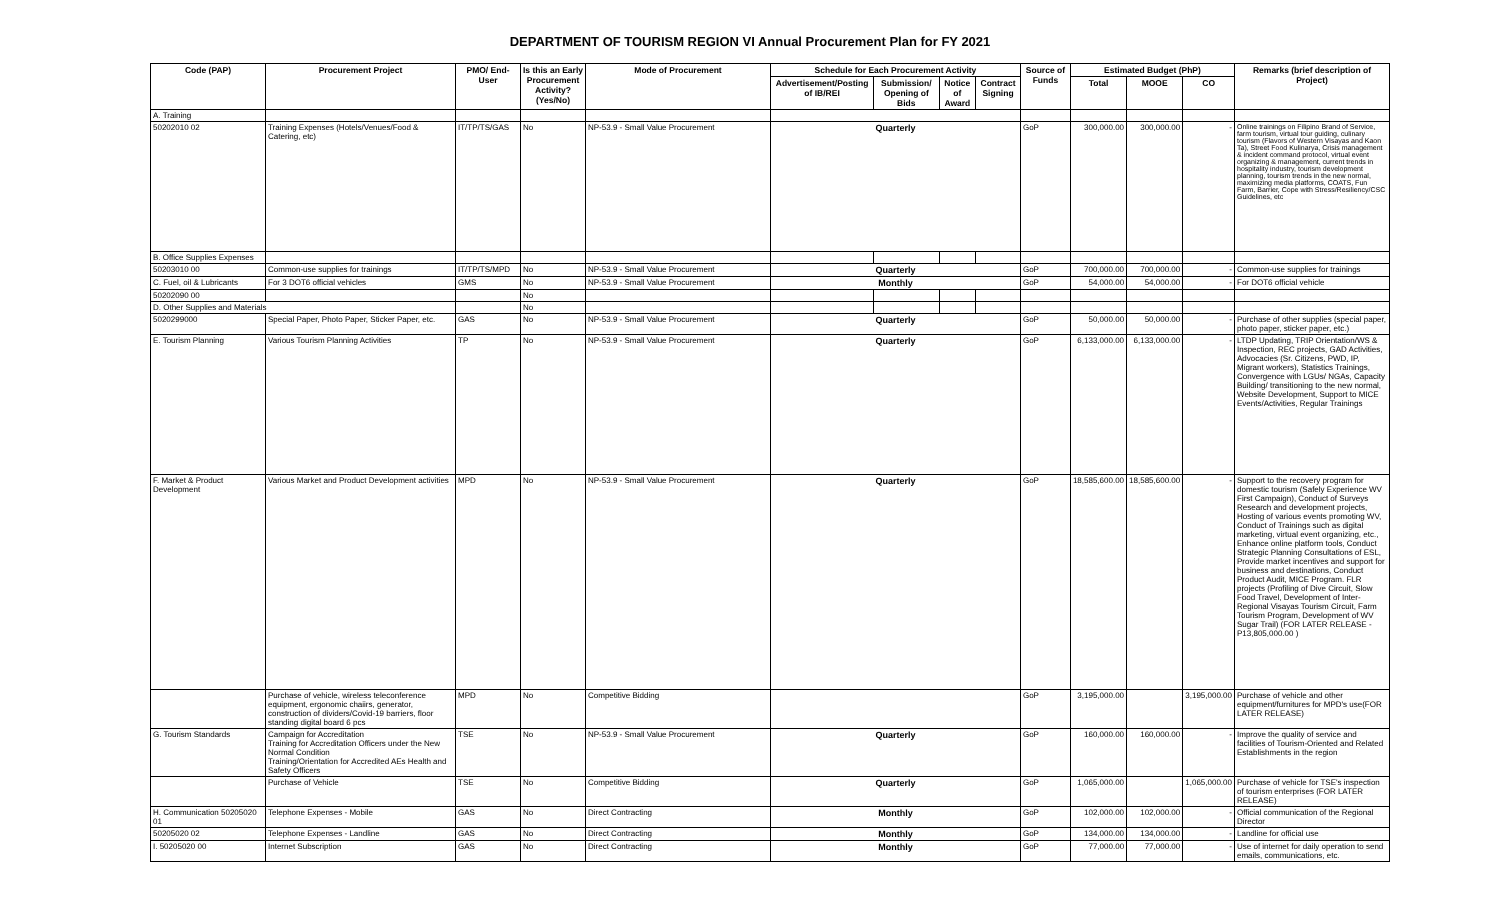DEPARTMENT OF TOURISM REGION VI Annual Procurement Plan for FY 2021
| Code (PAP) | Procurement Project | PMO/ End-User | Is this an Early Procurement Activity? (Yes/No) | Mode of Procurement | Schedule for Each Procurement Activity | | | | Source of Funds | Estimated Budget (PhP) | | | Remarks (brief description of Project) |
| --- | --- | --- | --- | --- | --- | --- | --- | --- | --- | --- | --- | --- | --- |
| | | | | | Advertisement/Posting of IB/REI | Submission/ Opening of Bids | Notice of Award | Contract Signing | | Total | MOOE | CO | |
| A. Training | | | | | | | | | | | | | |
| 50202010 02 | Training Expenses (Hotels/Venues/Food & Catering, etc) | IT/TP/TS/GAS | No | NP-53.9 - Small Value Procurement | Quarterly | | | | GoP | 300,000.00 | 300,000.00 | - | Online trainings on Filipino Brand of Service, farm tourism, virtual tour guiding, culinary tourism (Flavors of Western Visayas and Kaon Ta), Street Food Kulinarya, Crisis management & incident command protocol, virtual event organizing & management, current trends in hospitality industry, tourism development planning, tourism trends in the new normal, maximizing media platforms, COATS, Fun Farm, Barrier, Cope with Stress/Resiliency/CSC Guidelines, etc |
| B. Office Supplies Expenses | | | | | | | | | | | | | |
| 50203010 00 | Common-use supplies for trainings | IT/TP/TS/MPD | No | NP-53.9 - Small Value Procurement | Quarterly | | | | GoP | 700,000.00 | 700,000.00 | - | Common-use supplies for trainings |
| C. Fuel, oil & Lubricants | For 3 DOT6 official vehicles | GMS | No | NP-53.9 - Small Value Procurement | Monthly | | | | GoP | 54,000.00 | 54,000.00 | - | For DOT6 official vehicle |
| 50202090 00 | | | No | | | | | | | | | | |
| D. Other Supplies and Materials | | | No | | | | | | | | | | |
| 5020299000 | Special Paper, Photo Paper, Sticker Paper, etc. | GAS | No | NP-53.9 - Small Value Procurement | Quarterly | | | | GoP | 50,000.00 | 50,000.00 | - | Purchase of other supplies (special paper, photo paper, sticker paper, etc.) |
| E. Tourism Planning | Various Tourism Planning Activities | TP | No | NP-53.9 - Small Value Procurement | Quarterly | | | | GoP | 6,133,000.00 | 6,133,000.00 | - | LTDP Updating, TRIP Orientation/WS & Inspection, REC projects, GAD Activities, Advocacies (Sr. Citizens, PWD, IP, Migrant workers), Statistics Trainings, Convergence with LGUs/ NGAs, Capacity Building/ transitioning to the new normal, Website Development, Support to MICE Events/Activities, Regular Trainings |
| F. Market & Product Development | Various Market and Product Development activities | MPD | No | NP-53.9 - Small Value Procurement | Quarterly | | | | GoP | 18,585,600.00 | 18,585,600.00 | - | Support to the recovery program for domestic tourism (Safely Experience WV First Campaign), Conduct of Surveys Research and development projects, Hosting of various events promoting WV, Conduct of Trainings such as digital marketing, virtual event organizing, etc., Enhance online platform tools, Conduct Strategic Planning Consultations of ESL, Provide market incentives and support for business and destinations, Conduct Product Audit, MICE Program. FLR projects (Profiling of Dive Circuit, Slow Food Travel, Development of Inter-Regional Visayas Tourism Circuit, Farm Tourism Program, Development of WV Sugar Trail) (FOR LATER RELEASE -P13,805,000.00 ) |
| | Purchase of vehicle, wireless teleconference equipment, ergonomic chaiirs, generator, construction of dividers/Covid-19 barriers, floor standing digital board 6 pcs | MPD | No | Competitive Bidding | | | | | GoP | 3,195,000.00 | | 3,195,000.00 | Purchase of vehicle and other equipment/furnitures for MPD's use(FOR LATER RELEASE) |
| G. Tourism Standards | Campaign for Accreditation Training for Accreditation Officers under the New Normal Condition Training/Orientation for Accredited AEs Health and Safety Officers | TSE | No | NP-53.9 - Small Value Procurement | Quarterly | | | | GoP | 160,000.00 | 160,000.00 | - | Improve the quality of service and facilities of Tourism-Oriented and Related Establishments in the region |
| | Purchase of Vehicle | TSE | No | Competitive Bidding | Quarterly | | | | GoP | 1,065,000.00 | | 1,065,000.00 | Purchase of vehicle for TSE's inspection of tourism enterprises (FOR LATER RELEASE) |
| H. Communication 50205020 01 | Telephone Expenses - Mobile | GAS | No | Direct Contracting | Monthly | | | | GoP | 102,000.00 | 102,000.00 | - | Official communication of the Regional Director |
| 50205020 02 | Telephone Expenses - Landline | GAS | No | Direct Contracting | Monthly | | | | GoP | 134,000.00 | 134,000.00 | - | Landline for official use |
| I. 50205020 00 | Internet Subscription | GAS | No | Direct Contracting | Monthly | | | | GoP | 77,000.00 | 77,000.00 | - | Use of internet for daily operation to send emails, communications, etc. |